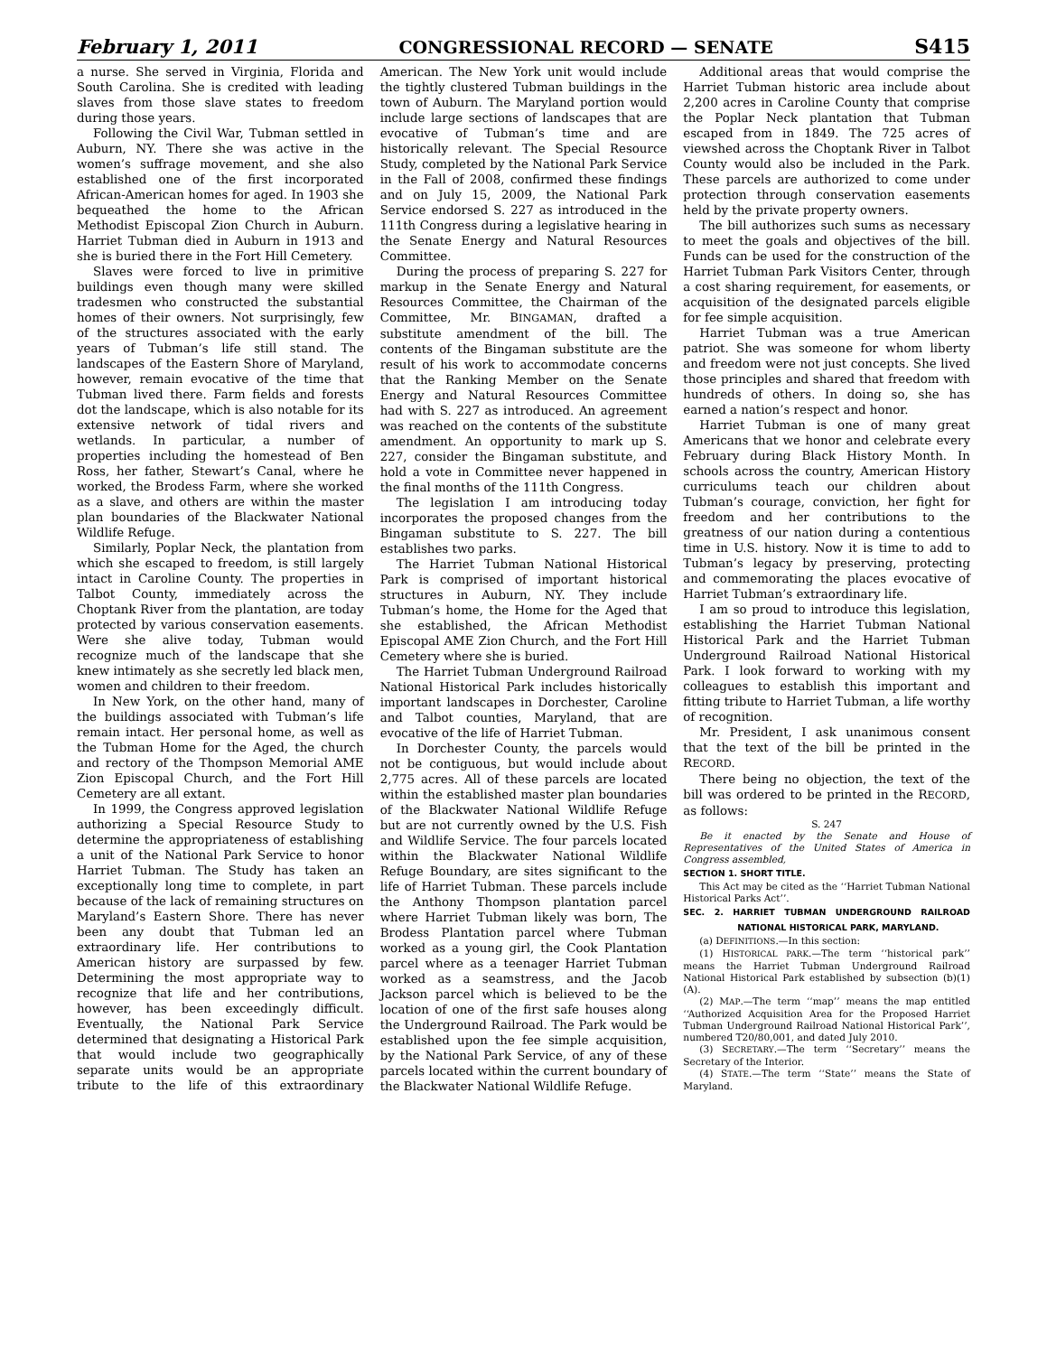February 1, 2011 CONGRESSIONAL RECORD — SENATE S415
a nurse. She served in Virginia, Florida and South Carolina. She is credited with leading slaves from those slave states to freedom during those years.
Following the Civil War, Tubman settled in Auburn, NY. There she was active in the women’s suffrage movement, and she also established one of the first incorporated African-American homes for aged. In 1903 she bequeathed the home to the African Methodist Episcopal Zion Church in Auburn. Harriet Tubman died in Auburn in 1913 and she is buried there in the Fort Hill Cemetery.
Slaves were forced to live in primitive buildings even though many were skilled tradesmen who constructed the substantial homes of their owners. Not surprisingly, few of the structures associated with the early years of Tubman’s life still stand. The landscapes of the Eastern Shore of Maryland, however, remain evocative of the time that Tubman lived there. Farm fields and forests dot the landscape, which is also notable for its extensive network of tidal rivers and wetlands. In particular, a number of properties including the homestead of Ben Ross, her father, Stewart’s Canal, where he worked, the Brodess Farm, where she worked as a slave, and others are within the master plan boundaries of the Blackwater National Wildlife Refuge.
Similarly, Poplar Neck, the plantation from which she escaped to freedom, is still largely intact in Caroline County. The properties in Talbot County, immediately across the Choptank River from the plantation, are today protected by various conservation easements. Were she alive today, Tubman would recognize much of the landscape that she knew intimately as she secretly led black men, women and children to their freedom.
In New York, on the other hand, many of the buildings associated with Tubman’s life remain intact. Her personal home, as well as the Tubman Home for the Aged, the church and rectory of the Thompson Memorial AME Zion Episcopal Church, and the Fort Hill Cemetery are all extant.
In 1999, the Congress approved legislation authorizing a Special Resource Study to determine the appropriateness of establishing a unit of the National Park Service to honor Harriet Tubman. The Study has taken an exceptionally long time to complete, in part because of the lack of remaining structures on Maryland’s Eastern Shore. There has never been any doubt that Tubman led an extraordinary life. Her contributions to American history are surpassed by few. Determining the most appropriate way to recognize that life and her contributions, however, has been exceedingly difficult. Eventually, the National Park Service determined that designating a Historical Park that would include two geographically separate units would be an appropriate tribute to the life of this extraordinary American. The New York unit would include the tightly clustered Tubman buildings in the town of Auburn. The Maryland portion would include large sections of landscapes that are evocative of Tubman’s time and are historically relevant. The Special Resource Study, completed by the National Park Service in the Fall of 2008, confirmed these findings and on July 15, 2009, the National Park Service endorsed S. 227 as introduced in the 111th Congress during a legislative hearing in the Senate Energy and Natural Resources Committee.
During the process of preparing S. 227 for markup in the Senate Energy and Natural Resources Committee, the Chairman of the Committee, Mr. BINGAMAN, drafted a substitute amendment of the bill. The contents of the Bingaman substitute are the result of his work to accommodate concerns that the Ranking Member on the Senate Energy and Natural Resources Committee had with S. 227 as introduced. An agreement was reached on the contents of the substitute amendment. An opportunity to mark up S. 227, consider the Bingaman substitute, and hold a vote in Committee never happened in the final months of the 111th Congress.
The legislation I am introducing today incorporates the proposed changes from the Bingaman substitute to S. 227. The bill establishes two parks.
The Harriet Tubman National Historical Park is comprised of important historical structures in Auburn, NY. They include Tubman’s home, the Home for the Aged that she established, the African Methodist Episcopal AME Zion Church, and the Fort Hill Cemetery where she is buried.
The Harriet Tubman Underground Railroad National Historical Park includes historically important landscapes in Dorchester, Caroline and Talbot counties, Maryland, that are evocative of the life of Harriet Tubman.
In Dorchester County, the parcels would not be contiguous, but would include about 2,775 acres. All of these parcels are located within the established master plan boundaries of the Blackwater National Wildlife Refuge but are not currently owned by the U.S. Fish and Wildlife Service. The four parcels located within the Blackwater National Wildlife Refuge Boundary, are sites significant to the life of Harriet Tubman. These parcels include the Anthony Thompson plantation parcel where Harriet Tubman likely was born, The Brodess Plantation parcel where Tubman worked as a young girl, the Cook Plantation parcel where as a teenager Harriet Tubman worked as a seamstress, and the Jacob Jackson parcel which is believed to be the location of one of the first safe houses along the Underground Railroad. The Park would be established upon the fee simple acquisition, by the National Park Service, of any of these parcels located within the current boundary of the Blackwater National Wildlife Refuge.
Additional areas that would comprise the Harriet Tubman historic area include about 2,200 acres in Caroline County that comprise the Poplar Neck plantation that Tubman escaped from in 1849. The 725 acres of viewshed across the Choptank River in Talbot County would also be included in the Park. These parcels are authorized to come under protection through conservation easements held by the private property owners.
The bill authorizes such sums as necessary to meet the goals and objectives of the bill. Funds can be used for the construction of the Harriet Tubman Park Visitors Center, through a cost sharing requirement, for easements, or acquisition of the designated parcels eligible for fee simple acquisition.
Harriet Tubman was a true American patriot. She was someone for whom liberty and freedom were not just concepts. She lived those principles and shared that freedom with hundreds of others. In doing so, she has earned a nation’s respect and honor.
Harriet Tubman is one of many great Americans that we honor and celebrate every February during Black History Month. In schools across the country, American History curriculums teach our children about Tubman’s courage, conviction, her fight for freedom and her contributions to the greatness of our nation during a contentious time in U.S. history. Now it is time to add to Tubman’s legacy by preserving, protecting and commemorating the places evocative of Harriet Tubman’s extraordinary life.
I am so proud to introduce this legislation, establishing the Harriet Tubman National Historical Park and the Harriet Tubman Underground Railroad National Historical Park. I look forward to working with my colleagues to establish this important and fitting tribute to Harriet Tubman, a life worthy of recognition.
Mr. President, I ask unanimous consent that the text of the bill be printed in the RECORD.
There being no objection, the text of the bill was ordered to be printed in the RECORD, as follows:
S. 247
Be it enacted by the Senate and House of Representatives of the United States of America in Congress assembled,
SECTION 1. SHORT TITLE.
This Act may be cited as the ‘‘Harriet Tubman National Historical Parks Act’’.
SEC. 2. HARRIET TUBMAN UNDERGROUND RAILROAD NATIONAL HISTORICAL PARK, MARYLAND.
(a) DEFINITIONS.—In this section:
(1) HISTORICAL PARK.—The term ‘‘historical park’’ means the Harriet Tubman Underground Railroad National Historical Park established by subsection (b)(1)(A).
(2) MAP.—The term ‘‘map’’ means the map entitled ‘‘Authorized Acquisition Area for the Proposed Harriet Tubman Underground Railroad National Historical Park’’, numbered T20/80,001, and dated July 2010.
(3) SECRETARY.—The term ‘‘Secretary’’ means the Secretary of the Interior.
(4) STATE.—The term ‘‘State’’ means the State of Maryland.